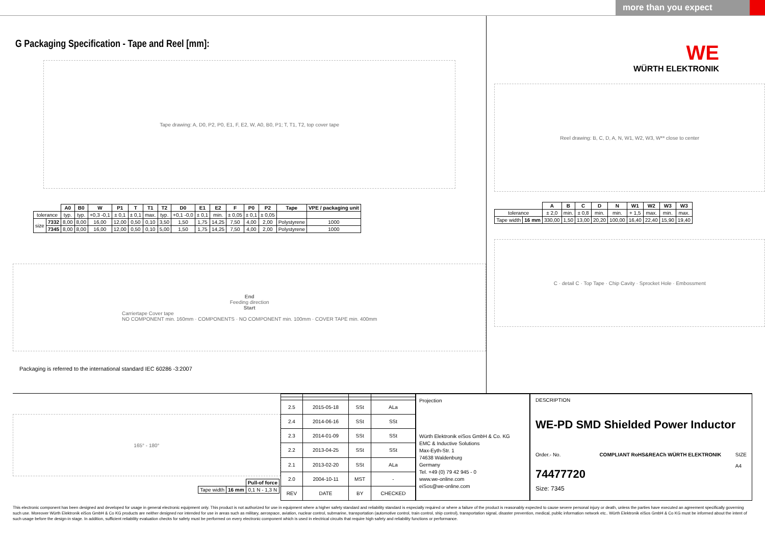more than you expect
G Packaging Specification - Tape and Reel [mm]:
Tape drawing: A, D0, P2, P0, E1, F, E2, W, A0, B0, P1; T, T1, T2, top cover tape
| | | A0 | B0 | W | P1 | T | T1 | T2 | D0 | E1 | E2 | F | P0 | P2 | Tape | VPE / packaging unit |
| --- | --- | --- | --- | --- | --- | --- | --- | --- | --- | --- | --- | --- | --- | --- | --- | --- |
| tolerance | | typ. | typ. | +0,3 -0,1 | ± 0,1 | ± 0,1 | max. | typ. | +0,1 -0,0 | ± 0,1 | min. | ± 0,05 | ± 0,1 | ± 0,05 | | |
| size | 7332 | 8,00 | 8,00 | 16,00 | 12,00 | 0,50 | 0,10 | 3,50 | 1,50 | 1,75 | 14,25 | 7,50 | 4,00 | 2,00 | Polystyrene | 1000 |
| | 7345 | 8,00 | 8,00 | 16,00 | 12,00 | 0,50 | 0,10 | 5,00 | 1,50 | 1,75 | 14,25 | 7,50 | 4,00 | 2,00 | Polystyrene | 1000 |
End
Feeding direction
Start
Carriertape Cover tape
NO COMPONENT min. 160mm · COMPONENTS · NO COMPONENT min. 100mm · COVER TAPE min. 400mm
Packaging is referred to the international standard IEC 60286 -3:2007
WE
WÜRTH ELEKTRONIK
Reel drawing: B, C, D, A, N, W1, W2, W3, W** close to center
| | | A | B | C | D | N | W1 | W2 | W3 | W3 |
| --- | --- | --- | --- | --- | --- | --- | --- | --- | --- | --- |
| tolerance | | ± 2,0 | min. | ± 0,8 | min. | min. | + 1,5 | max. | min. | max. |
| Tape width | 16 mm | 330,00 | 1,50 | 13,00 | 20,20 | 100,00 | 16,40 | 22,40 | 15,90 | 19,40 |
C · detail C · Top Tape · Chip Cavity · Sprocket Hole · Embossment
165° - 180°
| | | Pull-of force |
| Tape width | 16 mm | 0,1 N - 1,3 N |
| 2.5 | 2015-05-18 | SSt | ALa |
| 2.4 | 2014-06-16 | SSt | SSt |
| 2.3 | 2014-01-09 | SSt | SSt |
| 2.2 | 2013-04-25 | SSt | SSt |
| 2.1 | 2013-02-20 | SSt | ALa |
| 2.0 | 2004-10-11 | MST | - |
| REV | DATE | BY | CHECKED |
Projection
Würth Elektronik eiSos GmbH & Co. KG
EMC & Inductive Solutions
Max-Eyth-Str. 1
74638 Waldenburg
Germany
Tel. +49 (0) 79 42 945 - 0
www.we-online.com
eiSos@we-online.com
DESCRIPTION
WE-PD SMD Shielded Power Inductor
Order.- No.
74477720
COMPLIANT RoHS&REACh WÜRTH ELEKTRONIK
SIZE
A4
Size: 7345
This electronic component has been designed and developed for usage in general electronic equipment only. This product is not authorized for use in equipment where a higher safety standard and reliability standard is especially required or where a failure of the product is reasonably expected to cause severe personal injury or death, unless the parties have executed an agreement specifically governing such use. Moreover Würth Elektronik eiSos GmbH & Co KG products are neither designed nor intended for use in areas such as military, aerospace, aviation, nuclear control, submarine, transportation (automotive control, train control, ship control), transportation signal, disaster prevention, medical, public information network etc.. Würth Elektronik eiSos GmbH & Co KG must be informed about the intent of such usage before the design-in stage. In addition, sufficient reliability evaluation checks for safety must be performed on every electronic component which is used in electrical circuits that require high safety and reliability functions or performance.